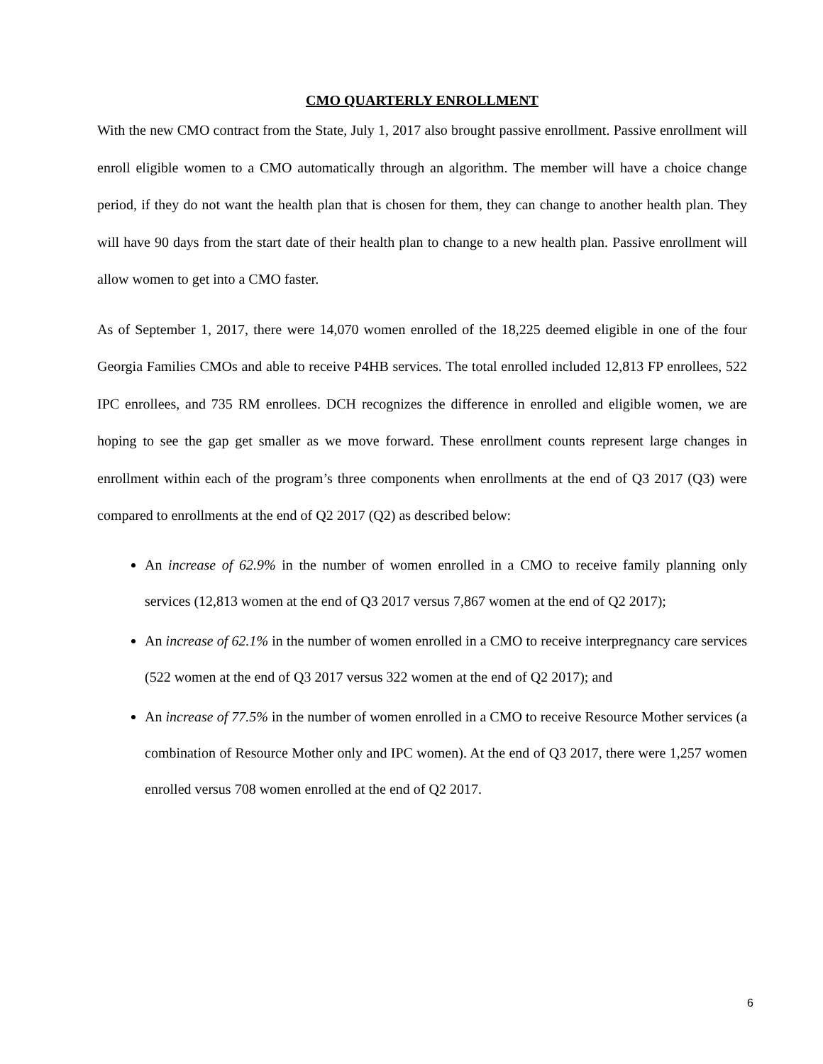CMO QUARTERLY ENROLLMENT
With the new CMO contract from the State, July 1, 2017 also brought passive enrollment. Passive enrollment will enroll eligible women to a CMO automatically through an algorithm. The member will have a choice change period, if they do not want the health plan that is chosen for them, they can change to another health plan. They will have 90 days from the start date of their health plan to change to a new health plan. Passive enrollment will allow women to get into a CMO faster.
As of September 1, 2017, there were 14,070 women enrolled of the 18,225 deemed eligible in one of the four Georgia Families CMOs and able to receive P4HB services. The total enrolled included 12,813 FP enrollees, 522 IPC enrollees, and 735 RM enrollees. DCH recognizes the difference in enrolled and eligible women, we are hoping to see the gap get smaller as we move forward. These enrollment counts represent large changes in enrollment within each of the program’s three components when enrollments at the end of Q3 2017 (Q3) were compared to enrollments at the end of Q2 2017 (Q2) as described below:
An increase of 62.9% in the number of women enrolled in a CMO to receive family planning only services (12,813 women at the end of Q3 2017 versus 7,867 women at the end of Q2 2017);
An increase of 62.1% in the number of women enrolled in a CMO to receive interpregnancy care services (522 women at the end of Q3 2017 versus 322 women at the end of Q2 2017); and
An increase of 77.5% in the number of women enrolled in a CMO to receive Resource Mother services (a combination of Resource Mother only and IPC women). At the end of Q3 2017, there were 1,257 women enrolled versus 708 women enrolled at the end of Q2 2017.
6